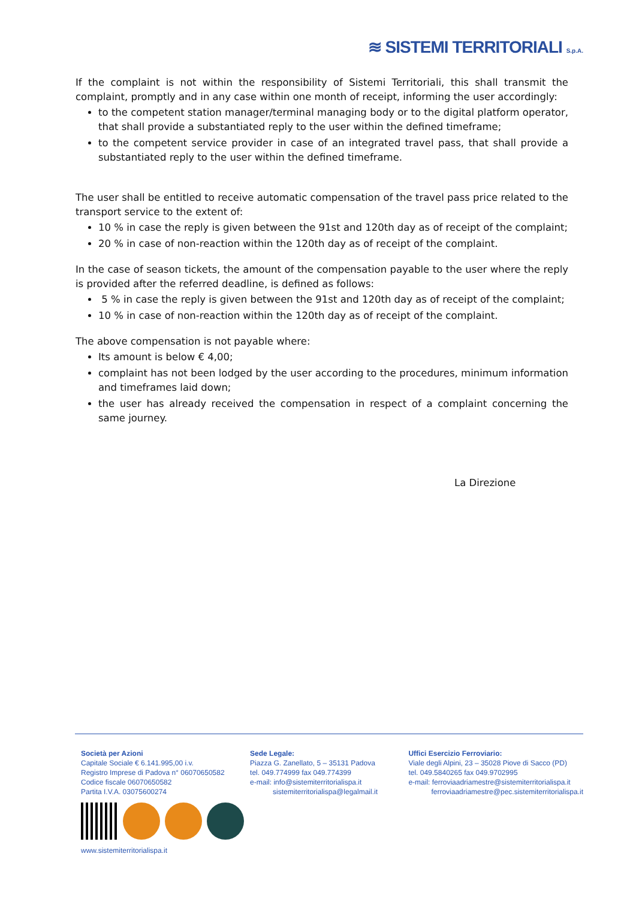≋ SISTEMI TERRITORIALI S.p.A.
If the complaint is not within the responsibility of Sistemi Territoriali, this shall transmit the complaint, promptly and in any case within one month of receipt, informing the user accordingly:
to the competent station manager/terminal managing body or to the digital platform operator, that shall provide a substantiated reply to the user within the defined timeframe;
to the competent service provider in case of an integrated travel pass, that shall provide a substantiated reply to the user within the defined timeframe.
The user shall be entitled to receive automatic compensation of the travel pass price related to the transport service to the extent of:
10 % in case the reply is given between the 91st and 120th day as of receipt of the complaint;
20 % in case of non-reaction within the 120th day as of receipt of the complaint.
In the case of season tickets, the amount of the compensation payable to the user where the reply is provided after the referred deadline, is defined as follows:
5 % in case the reply is given between the 91st and 120th day as of receipt of the complaint;
10 % in case of non-reaction within the 120th day as of receipt of the complaint.
The above compensation is not payable where:
Its amount is below € 4,00;
complaint has not been lodged by the user according to the procedures, minimum information and timeframes laid down;
the user has already received the compensation in respect of a complaint concerning the same journey.
La Direzione
Società per Azioni
Capitale Sociale € 6.141.995,00 i.v.
Registro Imprese di Padova n° 06070650582
Codice fiscale 06070650582
Partita I.V.A. 03075600274
www.sistemiterritorialispa.it
Sede Legale:
Piazza G. Zanellato, 5 – 35131 Padova
tel. 049.774999 fax 049.774399
e-mail: info@sistemiterritorialispa.it
sistemiterritorialispa@legalmail.it
Uffici Esercizio Ferroviario:
Viale degli Alpini, 23 – 35028 Piove di Sacco (PD)
tel. 049.5840265 fax 049.9702995
e-mail: ferroviaadriamestre@sistemiterritorialispa.it
ferroviaadriamestre@pec.sistemiterritorialispa.it